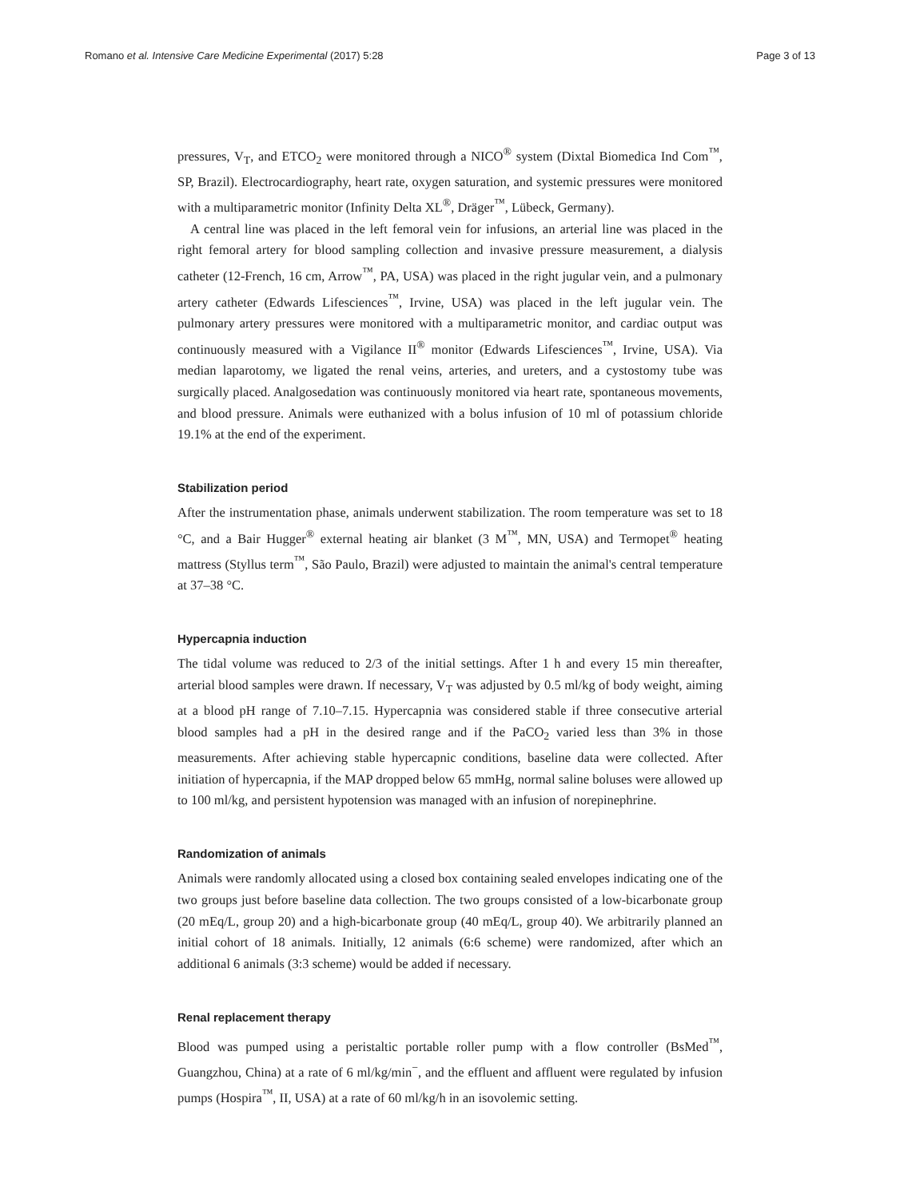Romano et al. Intensive Care Medicine Experimental (2017) 5:28 Page 3 of 13
pressures, V<sub>T</sub>, and ETCO<sub>2</sub> were monitored through a NICO<sup>®</sup> system (Dixtal Biomedica Ind Com<sup>™</sup>, SP, Brazil). Electrocardiography, heart rate, oxygen saturation, and systemic pressures were monitored with a multiparametric monitor (Infinity Delta XL<sup>®</sup>, Dräger<sup>™</sup>, Lübeck, Germany).
A central line was placed in the left femoral vein for infusions, an arterial line was placed in the right femoral artery for blood sampling collection and invasive pressure measurement, a dialysis catheter (12-French, 16 cm, Arrow<sup>™</sup>, PA, USA) was placed in the right jugular vein, and a pulmonary artery catheter (Edwards Lifesciences<sup>™</sup>, Irvine, USA) was placed in the left jugular vein. The pulmonary artery pressures were monitored with a multiparametric monitor, and cardiac output was continuously measured with a Vigilance II<sup>®</sup> monitor (Edwards Lifesciences<sup>™</sup>, Irvine, USA). Via median laparotomy, we ligated the renal veins, arteries, and ureters, and a cystostomy tube was surgically placed. Analgosedation was continuously monitored via heart rate, spontaneous movements, and blood pressure. Animals were euthanized with a bolus infusion of 10 ml of potassium chloride 19.1% at the end of the experiment.
Stabilization period
After the instrumentation phase, animals underwent stabilization. The room temperature was set to 18 °C, and a Bair Hugger<sup>®</sup> external heating air blanket (3 M<sup>™</sup>, MN, USA) and Termopet<sup>®</sup> heating mattress (Styllus term<sup>™</sup>, São Paulo, Brazil) were adjusted to maintain the animal's central temperature at 37–38 °C.
Hypercapnia induction
The tidal volume was reduced to 2/3 of the initial settings. After 1 h and every 15 min thereafter, arterial blood samples were drawn. If necessary, V<sub>T</sub> was adjusted by 0.5 ml/kg of body weight, aiming at a blood pH range of 7.10–7.15. Hypercapnia was considered stable if three consecutive arterial blood samples had a pH in the desired range and if the PaCO<sub>2</sub> varied less than 3% in those measurements. After achieving stable hypercapnic conditions, baseline data were collected. After initiation of hypercapnia, if the MAP dropped below 65 mmHg, normal saline boluses were allowed up to 100 ml/kg, and persistent hypotension was managed with an infusion of norepinephrine.
Randomization of animals
Animals were randomly allocated using a closed box containing sealed envelopes indicating one of the two groups just before baseline data collection. The two groups consisted of a low-bicarbonate group (20 mEq/L, group 20) and a high-bicarbonate group (40 mEq/L, group 40). We arbitrarily planned an initial cohort of 18 animals. Initially, 12 animals (6:6 scheme) were randomized, after which an additional 6 animals (3:3 scheme) would be added if necessary.
Renal replacement therapy
Blood was pumped using a peristaltic portable roller pump with a flow controller (BsMed<sup>™</sup>, Guangzhou, China) at a rate of 6 ml/kg/min<sup>−</sup>, and the effluent and affluent were regulated by infusion pumps (Hospira<sup>™</sup>, II, USA) at a rate of 60 ml/kg/h in an isovolemic setting.